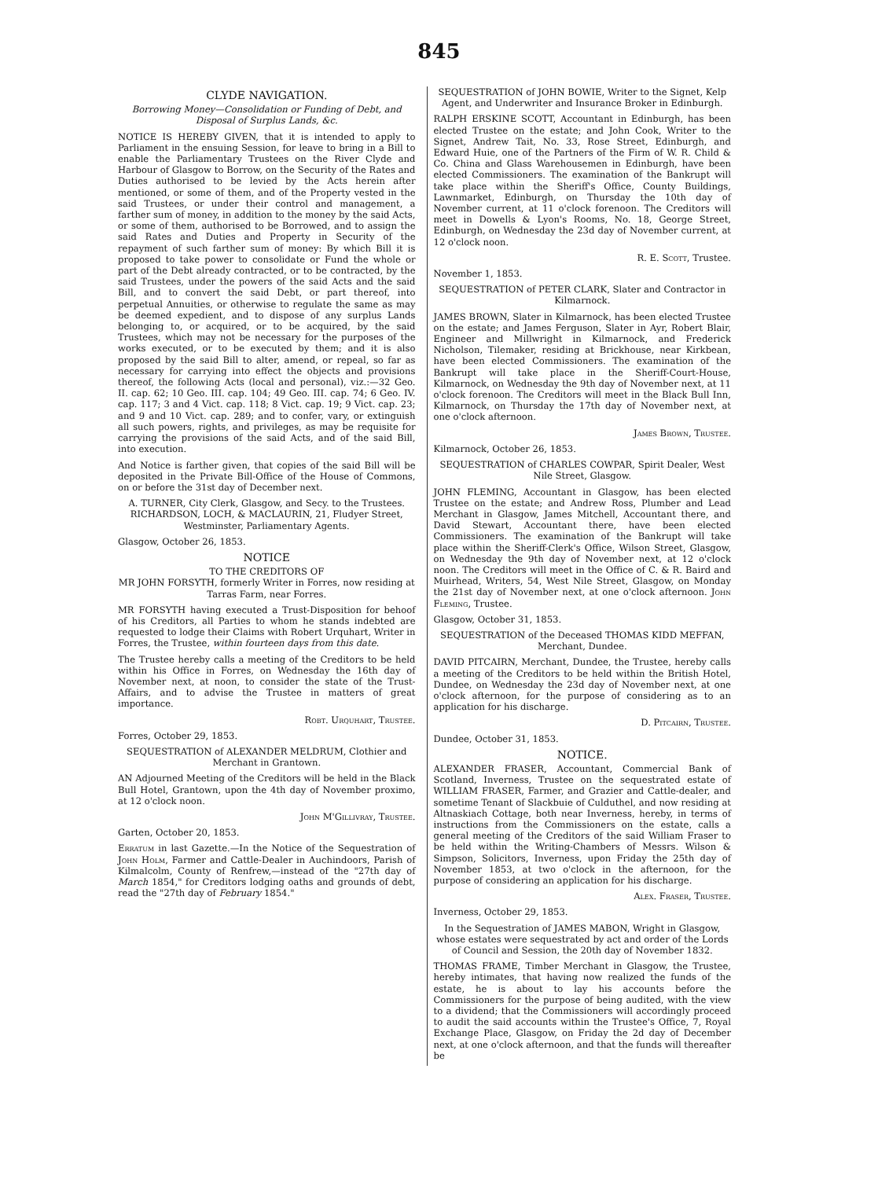845
CLYDE NAVIGATION.
Borrowing Money—Consolidation or Funding of Debt, and Disposal of Surplus Lands, &c.
NOTICE IS HEREBY GIVEN, that it is intended to apply to Parliament in the ensuing Session, for leave to bring in a Bill to enable the Parliamentary Trustees on the River Clyde and Harbour of Glasgow to Borrow, on the Security of the Rates and Duties authorised to be levied by the Acts herein after mentioned, or some of them, and of the Property vested in the said Trustees, or under their control and management, a farther sum of money, in addition to the money by the said Acts, or some of them, authorised to be Borrowed, and to assign the said Rates and Duties and Property in Security of the repayment of such farther sum of money: By which Bill it is proposed to take power to consolidate or Fund the whole or part of the Debt already contracted, or to be contracted, by the said Trustees, under the powers of the said Acts and the said Bill, and to convert the said Debt, or part thereof, into perpetual Annuities, or otherwise to regulate the same as may be deemed expedient, and to dispose of any surplus Lands belonging to, or acquired, or to be acquired, by the said Trustees, which may not be necessary for the purposes of the works executed, or to be executed by them; and it is also proposed by the said Bill to alter, amend, or repeal, so far as necessary for carrying into effect the objects and provisions thereof, the following Acts (local and personal), viz.:—32 Geo. II. cap. 62; 10 Geo. III. cap. 104; 49 Geo. III. cap. 74; 6 Geo. IV. cap. 117; 3 and 4 Vict. cap. 118; 8 Vict. cap. 19; 9 Vict. cap. 23; and 9 and 10 Vict. cap. 289; and to confer, vary, or extinguish all such powers, rights, and privileges, as may be requisite for carrying the provisions of the said Acts, and of the said Bill, into execution.
And Notice is farther given, that copies of the said Bill will be deposited in the Private Bill-Office of the House of Commons, on or before the 31st day of December next.
A. TURNER, City Clerk, Glasgow, and Secy. to the Trustees.
RICHARDSON, LOCH, & MACLAURIN, 21, Fludyer Street, Westminster, Parliamentary Agents.
Glasgow, October 26, 1853.
NOTICE
TO THE CREDITORS OF
MR JOHN FORSYTH, formerly Writer in Forres, now residing at Tarras Farm, near Forres.
MR FORSYTH having executed a Trust-Disposition for behoof of his Creditors, all Parties to whom he stands indebted are requested to lodge their Claims with Robert Urquhart, Writer in Forres, the Trustee, within fourteen days from this date.
The Trustee hereby calls a meeting of the Creditors to be held within his Office in Forres, on Wednesday the 16th day of November next, at noon, to consider the state of the Trust-Affairs, and to advise the Trustee in matters of great importance.
Robt. Urquhart, Trustee.
Forres, October 29, 1853.
SEQUESTRATION of ALEXANDER MELDRUM, Clothier and Merchant in Grantown.
AN Adjourned Meeting of the Creditors will be held in the Black Bull Hotel, Grantown, upon the 4th day of November proximo, at 12 o'clock noon.
John M'Gillivray, Trustee.
Garten, October 20, 1853.
Erratum in last Gazette.—In the Notice of the Sequestration of John Holm, Farmer and Cattle-Dealer in Auchindoors, Parish of Kilmalcolm, County of Renfrew,—instead of the "27th day of March 1854," for Creditors lodging oaths and grounds of debt, read the "27th day of February 1854."
SEQUESTRATION of JOHN BOWIE, Writer to the Signet, Kelp Agent, and Underwriter and Insurance Broker in Edinburgh.
RALPH ERSKINE SCOTT, Accountant in Edinburgh, has been elected Trustee on the estate; and John Cook, Writer to the Signet, Andrew Tait, No. 33, Rose Street, Edinburgh, and Edward Huie, one of the Partners of the Firm of W. R. Child & Co. China and Glass Warehousemen in Edinburgh, have been elected Commissioners. The examination of the Bankrupt will take place within the Sheriff's Office, County Buildings, Lawnmarket, Edinburgh, on Thursday the 10th day of November current, at 11 o'clock forenoon. The Creditors will meet in Dowells & Lyon's Rooms, No. 18, George Street, Edinburgh, on Wednesday the 23d day of November current, at 12 o'clock noon.
R. E. Scott, Trustee.
November 1, 1853.
SEQUESTRATION of PETER CLARK, Slater and Contractor in Kilmarnock.
JAMES BROWN, Slater in Kilmarnock, has been elected Trustee on the estate; and James Ferguson, Slater in Ayr, Robert Blair, Engineer and Millwright in Kilmarnock, and Frederick Nicholson, Tilemaker, residing at Brickhouse, near Kirkbean, have been elected Commissioners. The examination of the Bankrupt will take place in the Sheriff-Court-House, Kilmarnock, on Wednesday the 9th day of November next, at 11 o'clock forenoon. The Creditors will meet in the Black Bull Inn, Kilmarnock, on Thursday the 17th day of November next, at one o'clock afternoon.
James Brown, Trustee.
Kilmarnock, October 26, 1853.
SEQUESTRATION of CHARLES COWPAR, Spirit Dealer, West Nile Street, Glasgow.
JOHN FLEMING, Accountant in Glasgow, has been elected Trustee on the estate; and Andrew Ross, Plumber and Lead Merchant in Glasgow, James Mitchell, Accountant there, and David Stewart, Accountant there, have been elected Commissioners. The examination of the Bankrupt will take place within the Sheriff-Clerk's Office, Wilson Street, Glasgow, on Wednesday the 9th day of November next, at 12 o'clock noon. The Creditors will meet in the Office of C. & R. Baird and Muirhead, Writers, 54, West Nile Street, Glasgow, on Monday the 21st day of November next, at one o'clock afternoon. John Fleming, Trustee.
Glasgow, October 31, 1853.
SEQUESTRATION of the Deceased THOMAS KIDD MEFFAN, Merchant, Dundee.
DAVID PITCAIRN, Merchant, Dundee, the Trustee, hereby calls a meeting of the Creditors to be held within the British Hotel, Dundee, on Wednesday the 23d day of November next, at one o'clock afternoon, for the purpose of considering as to an application for his discharge.
D. Pitcairn, Trustee.
Dundee, October 31, 1853.
NOTICE.
ALEXANDER FRASER, Accountant, Commercial Bank of Scotland, Inverness, Trustee on the sequestrated estate of WILLIAM FRASER, Farmer, and Grazier and Cattle-dealer, and sometime Tenant of Slackbuie of Culduthel, and now residing at Altnaskiach Cottage, both near Inverness, hereby, in terms of instructions from the Commissioners on the estate, calls a general meeting of the Creditors of the said William Fraser to be held within the Writing-Chambers of Messrs. Wilson & Simpson, Solicitors, Inverness, upon Friday the 25th day of November 1853, at two o'clock in the afternoon, for the purpose of considering an application for his discharge.
Alex. Fraser, Trustee.
Inverness, October 29, 1853.
In the Sequestration of JAMES MABON, Wright in Glasgow, whose estates were sequestrated by act and order of the Lords of Council and Session, the 20th day of November 1832.
THOMAS FRAME, Timber Merchant in Glasgow, the Trustee, hereby intimates, that having now realized the funds of the estate, he is about to lay his accounts before the Commissioners for the purpose of being audited, with the view to a dividend; that the Commissioners will accordingly proceed to audit the said accounts within the Trustee's Office, 7, Royal Exchange Place, Glasgow, on Friday the 2d day of December next, at one o'clock afternoon, and that the funds will thereafter be